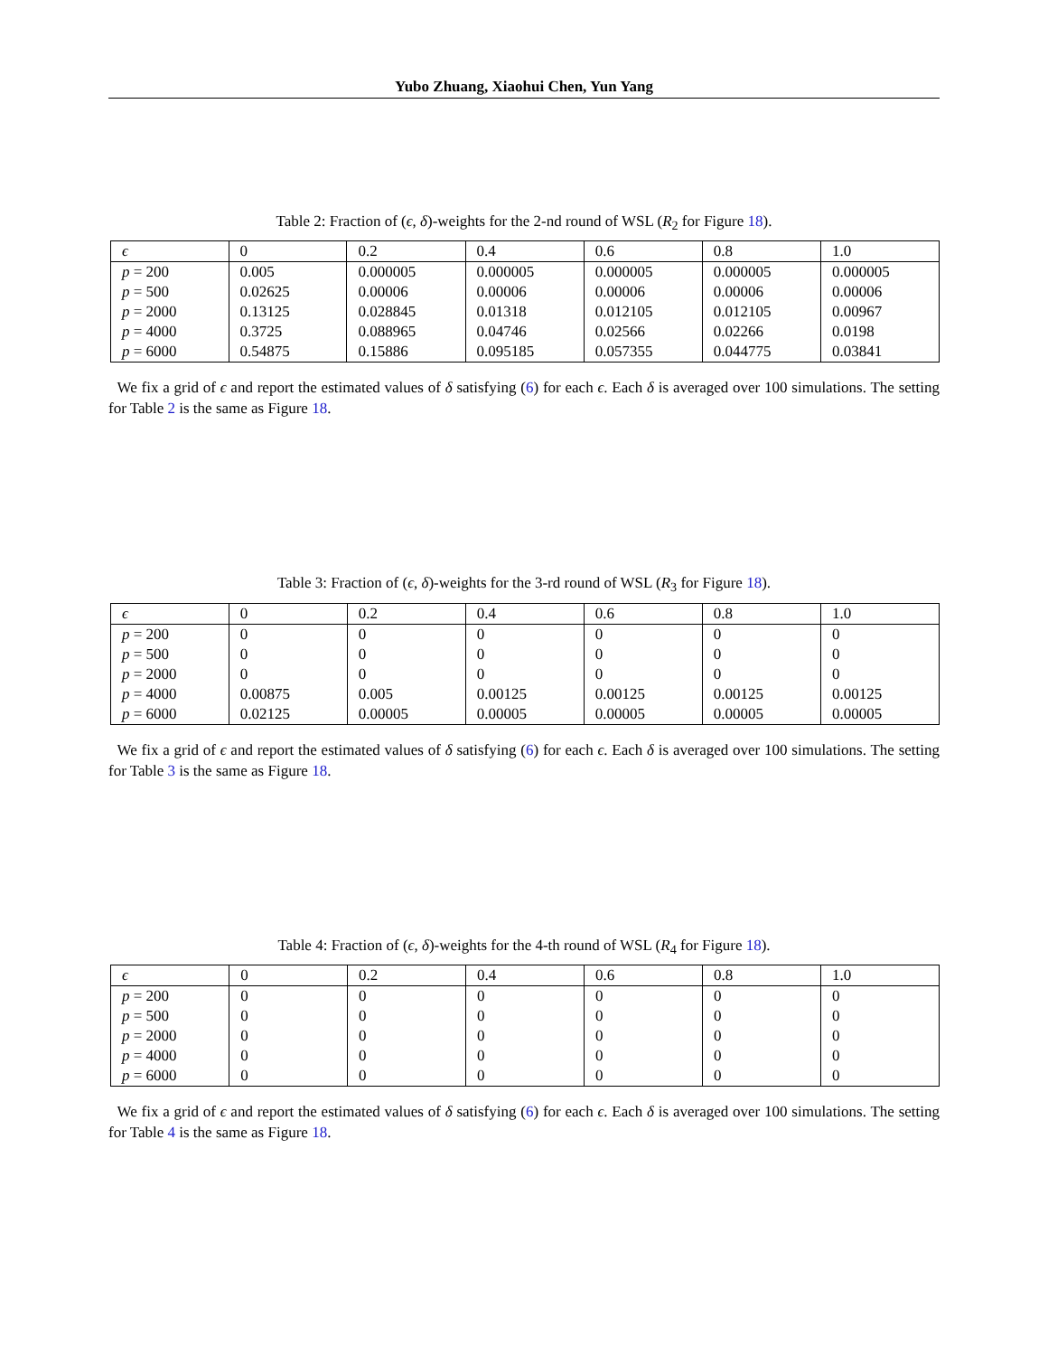Yubo Zhuang, Xiaohui Chen, Yun Yang
Table 2: Fraction of (ϵ, δ)-weights for the 2-nd round of WSL (R<sub>2</sub> for Figure 18).
| ϵ | 0 | 0.2 | 0.4 | 0.6 | 0.8 | 1.0 |
| p = 200 | 0.005 | 0.000005 | 0.000005 | 0.000005 | 0.000005 | 0.000005 |
| p = 500 | 0.02625 | 0.00006 | 0.00006 | 0.00006 | 0.00006 | 0.00006 |
| p = 2000 | 0.13125 | 0.028845 | 0.01318 | 0.012105 | 0.012105 | 0.00967 |
| p = 4000 | 0.3725 | 0.088965 | 0.04746 | 0.02566 | 0.02266 | 0.0198 |
| p = 6000 | 0.54875 | 0.15886 | 0.095185 | 0.057355 | 0.044775 | 0.03841 |
We fix a grid of ϵ and report the estimated values of δ satisfying (6) for each ϵ. Each δ is averaged over 100 simulations. The setting for Table 2 is the same as Figure 18.
Table 3: Fraction of (ϵ, δ)-weights for the 3-rd round of WSL (R<sub>3</sub> for Figure 18).
| ϵ | 0 | 0.2 | 0.4 | 0.6 | 0.8 | 1.0 |
| p = 200 | 0 | 0 | 0 | 0 | 0 | 0 |
| p = 500 | 0 | 0 | 0 | 0 | 0 | 0 |
| p = 2000 | 0 | 0 | 0 | 0 | 0 | 0 |
| p = 4000 | 0.00875 | 0.005 | 0.00125 | 0.00125 | 0.00125 | 0.00125 |
| p = 6000 | 0.02125 | 0.00005 | 0.00005 | 0.00005 | 0.00005 | 0.00005 |
We fix a grid of ϵ and report the estimated values of δ satisfying (6) for each ϵ. Each δ is averaged over 100 simulations. The setting for Table 3 is the same as Figure 18.
Table 4: Fraction of (ϵ, δ)-weights for the 4-th round of WSL (R<sub>4</sub> for Figure 18).
| ϵ | 0 | 0.2 | 0.4 | 0.6 | 0.8 | 1.0 |
| p = 200 | 0 | 0 | 0 | 0 | 0 | 0 |
| p = 500 | 0 | 0 | 0 | 0 | 0 | 0 |
| p = 2000 | 0 | 0 | 0 | 0 | 0 | 0 |
| p = 4000 | 0 | 0 | 0 | 0 | 0 | 0 |
| p = 6000 | 0 | 0 | 0 | 0 | 0 | 0 |
We fix a grid of ϵ and report the estimated values of δ satisfying (6) for each ϵ. Each δ is averaged over 100 simulations. The setting for Table 4 is the same as Figure 18.